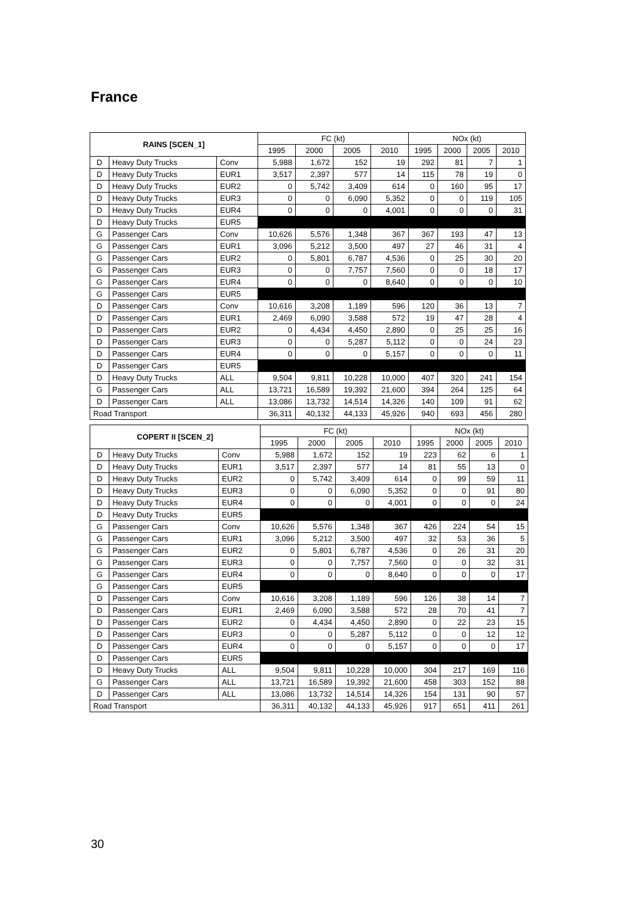France
| RAINS [SCEN_1] | | | FC (kt) | | | | NOx (kt) | | | |
| --- | --- | --- | --- | --- | --- | --- | --- | --- | --- | --- |
| | | | 1995 | 2000 | 2005 | 2010 | 1995 | 2000 | 2005 | 2010 |
| D | Heavy Duty Trucks | Conv | 5,988 | 1,672 | 152 | 19 | 292 | 81 | 7 | 1 |
| D | Heavy Duty Trucks | EUR1 | 3,517 | 2,397 | 577 | 14 | 115 | 78 | 19 | 0 |
| D | Heavy Duty Trucks | EUR2 | 0 | 5,742 | 3,409 | 614 | 0 | 160 | 95 | 17 |
| D | Heavy Duty Trucks | EUR3 | 0 | 0 | 6,090 | 5,352 | 0 | 0 | 119 | 105 |
| D | Heavy Duty Trucks | EUR4 | 0 | 0 | 0 | 4,001 | 0 | 0 | 0 | 31 |
| D | Heavy Duty Trucks | EUR5 | | | | | | | | |
| G | Passenger Cars | Conv | 10,626 | 5,576 | 1,348 | 367 | 367 | 193 | 47 | 13 |
| G | Passenger Cars | EUR1 | 3,096 | 5,212 | 3,500 | 497 | 27 | 46 | 31 | 4 |
| G | Passenger Cars | EUR2 | 0 | 5,801 | 6,787 | 4,536 | 0 | 25 | 30 | 20 |
| G | Passenger Cars | EUR3 | 0 | 0 | 7,757 | 7,560 | 0 | 0 | 18 | 17 |
| G | Passenger Cars | EUR4 | 0 | 0 | 0 | 8,640 | 0 | 0 | 0 | 10 |
| G | Passenger Cars | EUR5 | | | | | | | | |
| D | Passenger Cars | Conv | 10,616 | 3,208 | 1,189 | 596 | 120 | 36 | 13 | 7 |
| D | Passenger Cars | EUR1 | 2,469 | 6,090 | 3,588 | 572 | 19 | 47 | 28 | 4 |
| D | Passenger Cars | EUR2 | 0 | 4,434 | 4,450 | 2,890 | 0 | 25 | 25 | 16 |
| D | Passenger Cars | EUR3 | 0 | 0 | 5,287 | 5,112 | 0 | 0 | 24 | 23 |
| D | Passenger Cars | EUR4 | 0 | 0 | 0 | 5,157 | 0 | 0 | 0 | 11 |
| D | Passenger Cars | EUR5 | | | | | | | | |
| D | Heavy Duty Trucks | ALL | 9,504 | 9,811 | 10,228 | 10,000 | 407 | 320 | 241 | 154 |
| G | Passenger Cars | ALL | 13,721 | 16,589 | 19,392 | 21,600 | 394 | 264 | 125 | 64 |
| D | Passenger Cars | ALL | 13,086 | 13,732 | 14,514 | 14,326 | 140 | 109 | 91 | 62 |
| Road Transport | | | 36,311 | 40,132 | 44,133 | 45,926 | 940 | 693 | 456 | 280 |
| COPERT II [SCEN_2] | | | FC (kt) | | | | NOx (kt) | | | |
| --- | --- | --- | --- | --- | --- | --- | --- | --- | --- | --- |
| | | | 1995 | 2000 | 2005 | 2010 | 1995 | 2000 | 2005 | 2010 |
| D | Heavy Duty Trucks | Conv | 5,988 | 1,672 | 152 | 19 | 223 | 62 | 6 | 1 |
| D | Heavy Duty Trucks | EUR1 | 3,517 | 2,397 | 577 | 14 | 81 | 55 | 13 | 0 |
| D | Heavy Duty Trucks | EUR2 | 0 | 5,742 | 3,409 | 614 | 0 | 99 | 59 | 11 |
| D | Heavy Duty Trucks | EUR3 | 0 | 0 | 6,090 | 5,352 | 0 | 0 | 91 | 80 |
| D | Heavy Duty Trucks | EUR4 | 0 | 0 | 0 | 4,001 | 0 | 0 | 0 | 24 |
| D | Heavy Duty Trucks | EUR5 | | | | | | | | |
| G | Passenger Cars | Conv | 10,626 | 5,576 | 1,348 | 367 | 426 | 224 | 54 | 15 |
| G | Passenger Cars | EUR1 | 3,096 | 5,212 | 3,500 | 497 | 32 | 53 | 36 | 5 |
| G | Passenger Cars | EUR2 | 0 | 5,801 | 6,787 | 4,536 | 0 | 26 | 31 | 20 |
| G | Passenger Cars | EUR3 | 0 | 0 | 7,757 | 7,560 | 0 | 0 | 32 | 31 |
| G | Passenger Cars | EUR4 | 0 | 0 | 0 | 8,640 | 0 | 0 | 0 | 17 |
| G | Passenger Cars | EUR5 | | | | | | | | |
| D | Passenger Cars | Conv | 10,616 | 3,208 | 1,189 | 596 | 126 | 38 | 14 | 7 |
| D | Passenger Cars | EUR1 | 2,469 | 6,090 | 3,588 | 572 | 28 | 70 | 41 | 7 |
| D | Passenger Cars | EUR2 | 0 | 4,434 | 4,450 | 2,890 | 0 | 22 | 23 | 15 |
| D | Passenger Cars | EUR3 | 0 | 0 | 5,287 | 5,112 | 0 | 0 | 12 | 12 |
| D | Passenger Cars | EUR4 | 0 | 0 | 0 | 5,157 | 0 | 0 | 0 | 17 |
| D | Passenger Cars | EUR5 | | | | | | | | |
| D | Heavy Duty Trucks | ALL | 9,504 | 9,811 | 10,228 | 10,000 | 304 | 217 | 169 | 116 |
| G | Passenger Cars | ALL | 13,721 | 16,589 | 19,392 | 21,600 | 458 | 303 | 152 | 88 |
| D | Passenger Cars | ALL | 13,086 | 13,732 | 14,514 | 14,326 | 154 | 131 | 90 | 57 |
| Road Transport | | | 36,311 | 40,132 | 44,133 | 45,926 | 917 | 651 | 411 | 261 |
30